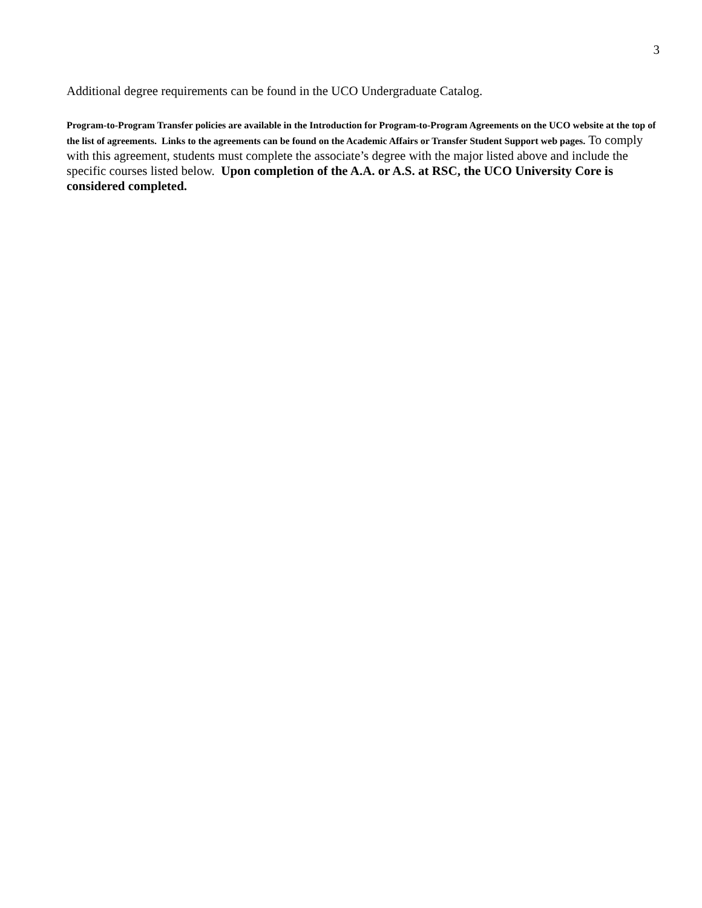3
Additional degree requirements can be found in the UCO Undergraduate Catalog.
Program-to-Program Transfer policies are available in the Introduction for Program-to-Program Agreements on the UCO website at the top of the list of agreements. Links to the agreements can be found on the Academic Affairs or Transfer Student Support web pages. To comply with this agreement, students must complete the associate’s degree with the major listed above and include the specific courses listed below. Upon completion of the A.A. or A.S. at RSC, the UCO University Core is considered completed.